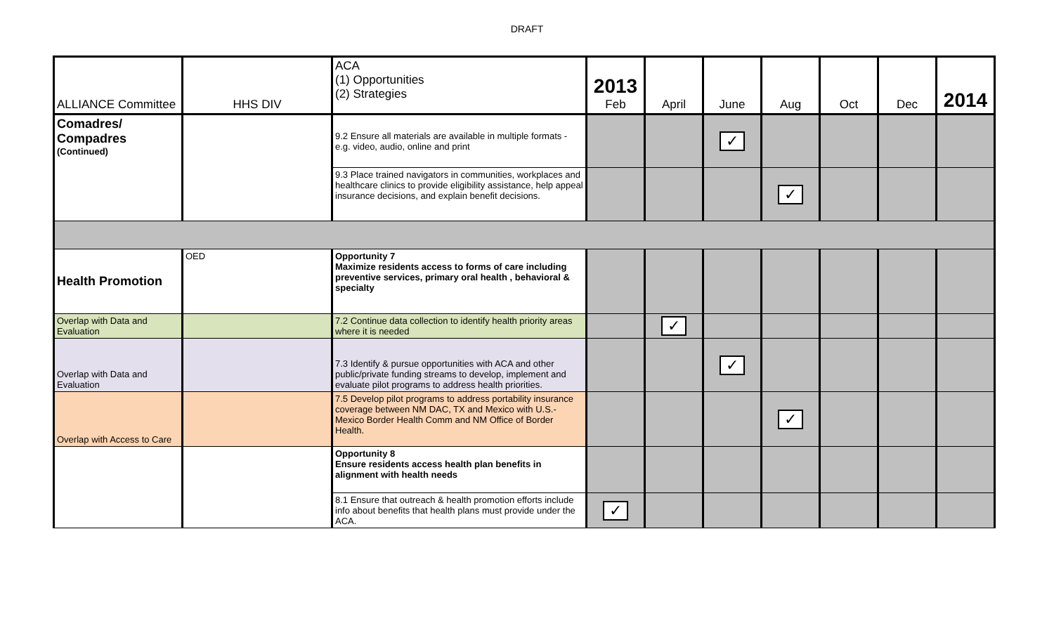DRAFT
| ALLIANCE Committee | HHS DIV | ACA (1) Opportunities (2) Strategies | 2013 Feb | April | June | Aug | Oct | Dec | 2014 |
| --- | --- | --- | --- | --- | --- | --- | --- | --- | --- |
| Comadres/ Compadres (Continued) | | 9.2 Ensure all materials are available in multiple formats - e.g. video, audio, online and print | | | ✓ | | | | |
| | | 9.3 Place trained navigators in communities, workplaces and healthcare clinics to provide eligibility assistance, help appeal insurance decisions, and explain benefit decisions. | | | | ✓ | | | |
| Health Promotion | OED | Opportunity 7 Maximize residents access to forms of care including preventive services, primary oral health , behavioral & specialty | | | | | | | |
| Overlap with Data and Evaluation | | 7.2 Continue data collection to identify health priority areas where it is needed | | ✓ | | | | | |
| Overlap with Data and Evaluation | | 7.3 Identify & pursue opportunities with ACA and other public/private funding streams to develop, implement and evaluate pilot programs to address health priorities. | | | ✓ | | | | |
| Overlap with Access to Care | | 7.5 Develop pilot programs to address portability insurance coverage between NM DAC, TX and Mexico with U.S.-Mexico Border Health Comm and NM Office of Border Health. | | | | ✓ | | | |
| | | Opportunity 8 Ensure residents access health plan benefits in alignment with health needs | | | | | | | |
| | | 8.1 Ensure that outreach & health promotion efforts include info about benefits that health plans must provide under the ACA. | ✓ | | | | | | |